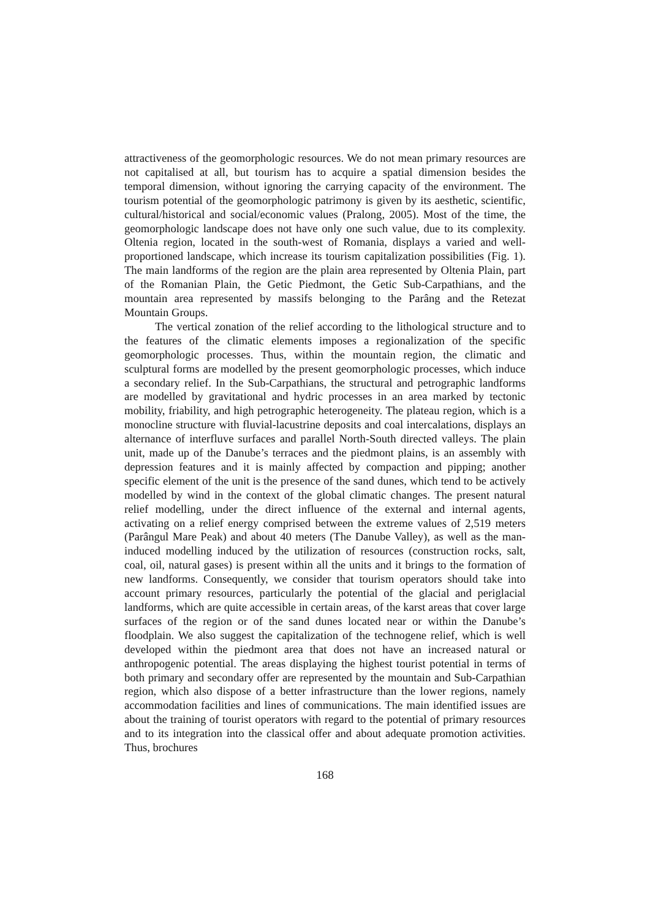attractiveness of the geomorphologic resources. We do not mean primary resources are not capitalised at all, but tourism has to acquire a spatial dimension besides the temporal dimension, without ignoring the carrying capacity of the environment. The tourism potential of the geomorphologic patrimony is given by its aesthetic, scientific, cultural/historical and social/economic values (Pralong, 2005). Most of the time, the geomorphologic landscape does not have only one such value, due to its complexity. Oltenia region, located in the south-west of Romania, displays a varied and well-proportioned landscape, which increase its tourism capitalization possibilities (Fig. 1). The main landforms of the region are the plain area represented by Oltenia Plain, part of the Romanian Plain, the Getic Piedmont, the Getic Sub-Carpathians, and the mountain area represented by massifs belonging to the Parâng and the Retezat Mountain Groups.
The vertical zonation of the relief according to the lithological structure and to the features of the climatic elements imposes a regionalization of the specific geomorphologic processes. Thus, within the mountain region, the climatic and sculptural forms are modelled by the present geomorphologic processes, which induce a secondary relief. In the Sub-Carpathians, the structural and petrographic landforms are modelled by gravitational and hydric processes in an area marked by tectonic mobility, friability, and high petrographic heterogeneity. The plateau region, which is a monocline structure with fluvial-lacustrine deposits and coal intercalations, displays an alternance of interfluve surfaces and parallel North-South directed valleys. The plain unit, made up of the Danube’s terraces and the piedmont plains, is an assembly with depression features and it is mainly affected by compaction and pipping; another specific element of the unit is the presence of the sand dunes, which tend to be actively modelled by wind in the context of the global climatic changes. The present natural relief modelling, under the direct influence of the external and internal agents, activating on a relief energy comprised between the extreme values of 2,519 meters (Parângul Mare Peak) and about 40 meters (The Danube Valley), as well as the man-induced modelling induced by the utilization of resources (construction rocks, salt, coal, oil, natural gases) is present within all the units and it brings to the formation of new landforms. Consequently, we consider that tourism operators should take into account primary resources, particularly the potential of the glacial and periglacial landforms, which are quite accessible in certain areas, of the karst areas that cover large surfaces of the region or of the sand dunes located near or within the Danube’s floodplain. We also suggest the capitalization of the technogene relief, which is well developed within the piedmont area that does not have an increased natural or anthropogenic potential. The areas displaying the highest tourist potential in terms of both primary and secondary offer are represented by the mountain and Sub-Carpathian region, which also dispose of a better infrastructure than the lower regions, namely accommodation facilities and lines of communications. The main identified issues are about the training of tourist operators with regard to the potential of primary resources and to its integration into the classical offer and about adequate promotion activities. Thus, brochures
168